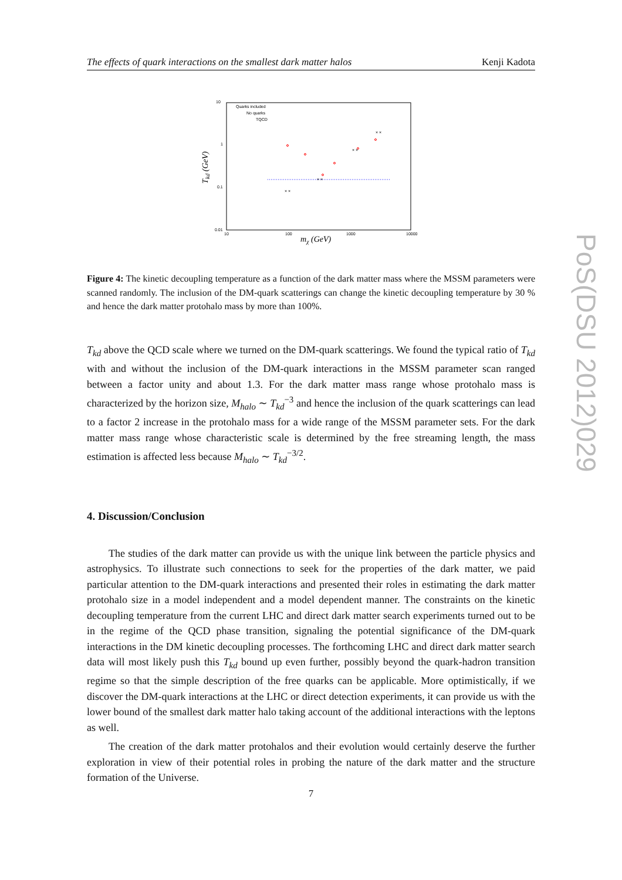The effects of quark interactions on the smallest dark matter halos Kenji Kadota
10
1
0.1
0.01
10
100
1000
10000
Quarks included
No quarks
TQCD
× ×
× ×
× ×
× ×
Tkd (GeV)
mχ (GeV)
Figure 4: The kinetic decoupling temperature as a function of the dark matter mass where the MSSM parameters were scanned randomly. The inclusion of the DM-quark scatterings can change the kinetic decoupling temperature by 30 % and hence the dark matter protohalo mass by more than 100%.
T<sub>kd</sub> above the QCD scale where we turned on the DM-quark scatterings. We found the typical ratio of T<sub>kd</sub> with and without the inclusion of the DM-quark interactions in the MSSM parameter scan ranged between a factor unity and about 1.3. For the dark matter mass range whose protohalo mass is characterized by the horizon size, M<sub>halo</sub> ∼ T<sub>kd</sub><sup>−3</sup> and hence the inclusion of the quark scatterings can lead to a factor 2 increase in the protohalo mass for a wide range of the MSSM parameter sets. For the dark matter mass range whose characteristic scale is determined by the free streaming length, the mass estimation is affected less because M<sub>halo</sub> ∼ T<sub>kd</sub><sup>−3/2</sup>.
4. Discussion/Conclusion
The studies of the dark matter can provide us with the unique link between the particle physics and astrophysics. To illustrate such connections to seek for the properties of the dark matter, we paid particular attention to the DM-quark interactions and presented their roles in estimating the dark matter protohalo size in a model independent and a model dependent manner. The constraints on the kinetic decoupling temperature from the current LHC and direct dark matter search experiments turned out to be in the regime of the QCD phase transition, signaling the potential significance of the DM-quark interactions in the DM kinetic decoupling processes. The forthcoming LHC and direct dark matter search data will most likely push this T<sub>kd</sub> bound up even further, possibly beyond the quark-hadron transition regime so that the simple description of the free quarks can be applicable. More optimistically, if we discover the DM-quark interactions at the LHC or direct detection experiments, it can provide us with the lower bound of the smallest dark matter halo taking account of the additional interactions with the leptons as well.
The creation of the dark matter protohalos and their evolution would certainly deserve the further exploration in view of their potential roles in probing the nature of the dark matter and the structure formation of the Universe.
7
PoS(DSU 2012)029